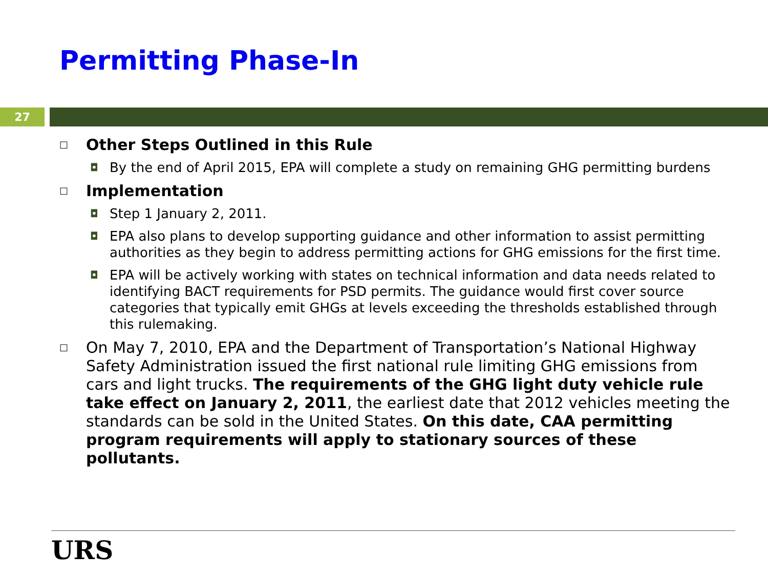Permitting Phase-In
27
□
Other Steps Outlined in this Rule
◘
By the end of April 2015, EPA will complete a study on remaining GHG permitting burdens
□
Implementation
◘
Step 1 January 2, 2011.
◘
EPA also plans to develop supporting guidance and other information to assist permitting authorities as they begin to address permitting actions for GHG emissions for the first time.
◘
EPA will be actively working with states on technical information and data needs related to identifying BACT requirements for PSD permits. The guidance would first cover source categories that typically emit GHGs at levels exceeding the thresholds established through this rulemaking.
□
On May 7, 2010, EPA and the Department of Transportation’s National Highway Safety Administration issued the first national rule limiting GHG emissions from cars and light trucks. The requirements of the GHG light duty vehicle rule take effect on January 2, 2011, the earliest date that 2012 vehicles meeting the standards can be sold in the United States. On this date, CAA permitting program requirements will apply to stationary sources of these pollutants.
URS